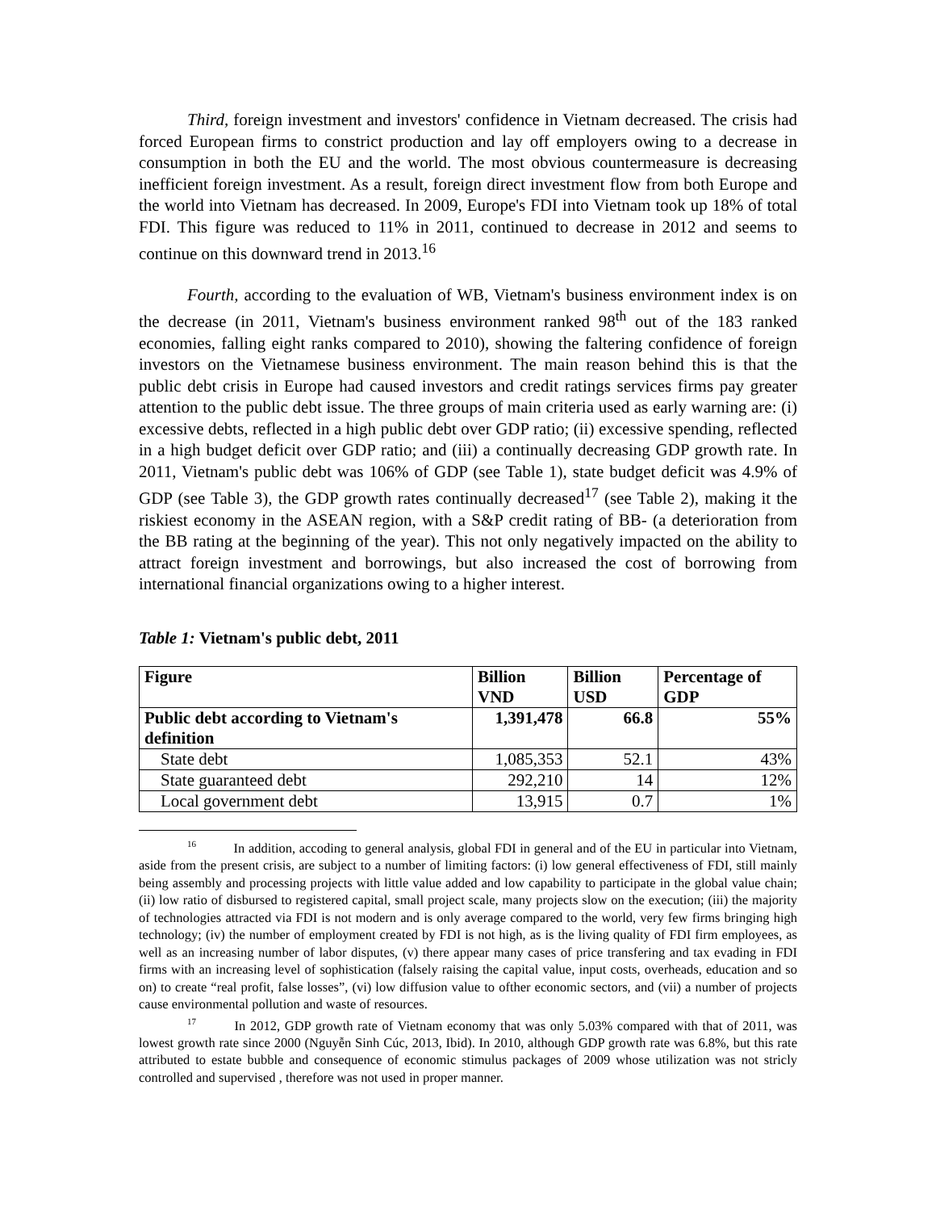Third, foreign investment and investors' confidence in Vietnam decreased. The crisis had forced European firms to constrict production and lay off employers owing to a decrease in consumption in both the EU and the world. The most obvious countermeasure is decreasing inefficient foreign investment. As a result, foreign direct investment flow from both Europe and the world into Vietnam has decreased. In 2009, Europe's FDI into Vietnam took up 18% of total FDI. This figure was reduced to 11% in 2011, continued to decrease in 2012 and seems to continue on this downward trend in 2013.<sup>16</sup>
Fourth, according to the evaluation of WB, Vietnam's business environment index is on the decrease (in 2011, Vietnam's business environment ranked 98<sup>th</sup> out of the 183 ranked economies, falling eight ranks compared to 2010), showing the faltering confidence of foreign investors on the Vietnamese business environment. The main reason behind this is that the public debt crisis in Europe had caused investors and credit ratings services firms pay greater attention to the public debt issue. The three groups of main criteria used as early warning are: (i) excessive debts, reflected in a high public debt over GDP ratio; (ii) excessive spending, reflected in a high budget deficit over GDP ratio; and (iii) a continually decreasing GDP growth rate. In 2011, Vietnam's public debt was 106% of GDP (see Table 1), state budget deficit was 4.9% of GDP (see Table 3), the GDP growth rates continually decreased<sup>17</sup> (see Table 2), making it the riskiest economy in the ASEAN region, with a S&P credit rating of BB- (a deterioration from the BB rating at the beginning of the year). This not only negatively impacted on the ability to attract foreign investment and borrowings, but also increased the cost of borrowing from international financial organizations owing to a higher interest.
Table 1: Vietnam's public debt, 2011
| Figure | Billion VND | Billion USD | Percentage of GDP |
| --- | --- | --- | --- |
| Public debt according to Vietnam's definition | 1,391,478 | 66.8 | 55% |
| State debt | 1,085,353 | 52.1 | 43% |
| State guaranteed debt | 292,210 | 14 | 12% |
| Local government debt | 13,915 | 0.7 | 1% |
<sup>16</sup> In addition, accoding to general analysis, global FDI in general and of the EU in particular into Vietnam, aside from the present crisis, are subject to a number of limiting factors: (i) low general effectiveness of FDI, still mainly being assembly and processing projects with little value added and low capability to participate in the global value chain; (ii) low ratio of disbursed to registered capital, small project scale, many projects slow on the execution; (iii) the majority of technologies attracted via FDI is not modern and is only average compared to the world, very few firms bringing high technology; (iv) the number of employment created by FDI is not high, as is the living quality of FDI firm employees, as well as an increasing number of labor disputes, (v) there appear many cases of price transfering and tax evading in FDI firms with an increasing level of sophistication (falsely raising the capital value, input costs, overheads, education and so on) to create “real profit, false losses”, (vi) low diffusion value to ofther economic sectors, and (vii) a number of projects cause environmental pollution and waste of resources.
<sup>17</sup> In 2012, GDP growth rate of Vietnam economy that was only 5.03% compared with that of 2011, was lowest growth rate since 2000 (Nguyễn Sinh Cúc, 2013, Ibid). In 2010, although GDP growth rate was 6.8%, but this rate attributed to estate bubble and consequence of economic stimulus packages of 2009 whose utilization was not stricly controlled and supervised , therefore was not used in proper manner.